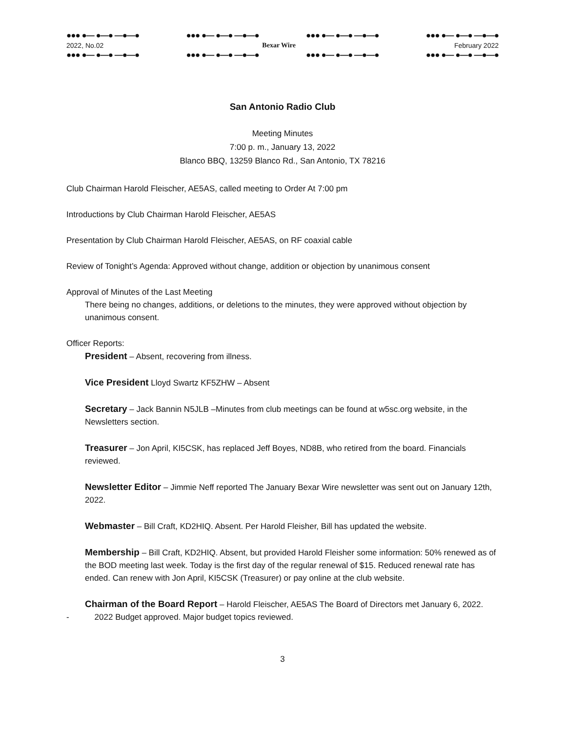●●● ●— ●—● —●—● ●●● ●— ●—● —●—● ●●● ●— ●—● —●—● ●●● ●— ●—● —●—●
2022, No.02 Bexar Wire February 2022
●●● ●— ●—● —●—● ●●● ●— ●—● —●—● ●●● ●— ●—● —●—● ●●● ●— ●—● —●—●
San Antonio Radio Club
Meeting Minutes
7:00 p. m., January 13, 2022
Blanco BBQ, 13259 Blanco Rd., San Antonio, TX 78216
Club Chairman Harold Fleischer, AE5AS, called meeting to Order At 7:00 pm
Introductions by Club Chairman Harold Fleischer, AE5AS
Presentation by Club Chairman Harold Fleischer, AE5AS, on RF coaxial cable
Review of Tonight’s Agenda: Approved without change, addition or objection by unanimous consent
Approval of Minutes of the Last Meeting
There being no changes, additions, or deletions to the minutes, they were approved without objection by unanimous consent.
Officer Reports:
President – Absent, recovering from illness.
Vice President Lloyd Swartz KF5ZHW – Absent
Secretary – Jack Bannin N5JLB –Minutes from club meetings can be found at w5sc.org website, in the Newsletters section.
Treasurer – Jon April, KI5CSK, has replaced Jeff Boyes, ND8B, who retired from the board. Financials reviewed.
Newsletter Editor – Jimmie Neff reported The January Bexar Wire newsletter was sent out on January 12th, 2022.
Webmaster – Bill Craft, KD2HIQ. Absent. Per Harold Fleisher, Bill has updated the website.
Membership – Bill Craft, KD2HIQ. Absent, but provided Harold Fleisher some information: 50% renewed as of the BOD meeting last week. Today is the first day of the regular renewal of $15. Reduced renewal rate has ended. Can renew with Jon April, KI5CSK (Treasurer) or pay online at the club website.
Chairman of the Board Report – Harold Fleischer, AE5AS The Board of Directors met January 6, 2022.
- 2022 Budget approved. Major budget topics reviewed.
3